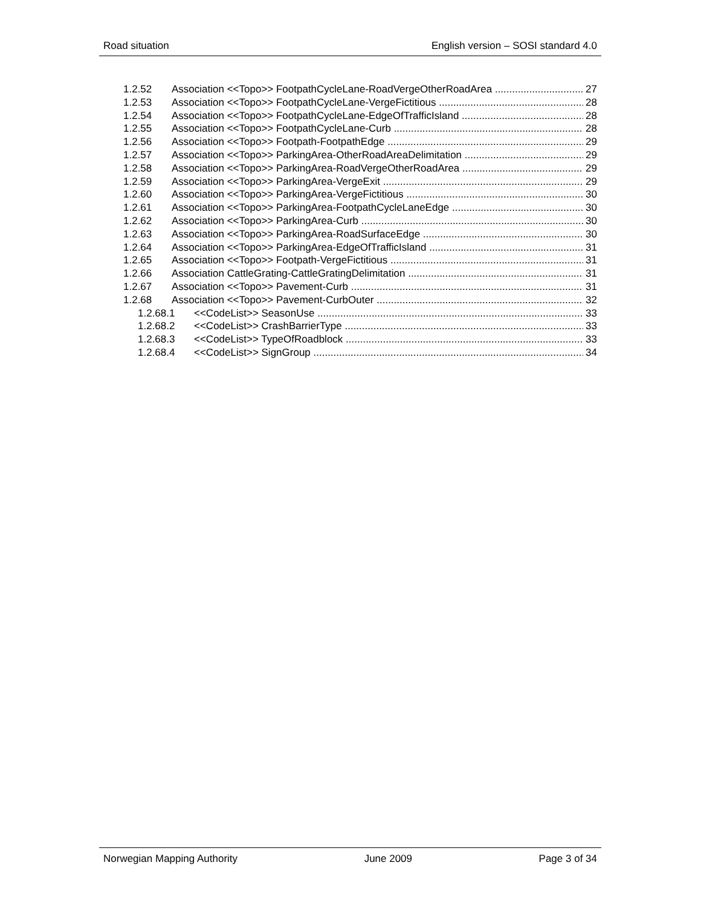Road situation English version – SOSI standard 4.0
1.2.52 Association <<Topo>> FootpathCycleLane-RoadVergeOtherRoadArea 27
1.2.53 Association <<Topo>> FootpathCycleLane-VergeFictitious 28
1.2.54 Association <<Topo>> FootpathCycleLane-EdgeOfTrafficIsland 28
1.2.55 Association <<Topo>> FootpathCycleLane-Curb 28
1.2.56 Association <<Topo>> Footpath-FootpathEdge 29
1.2.57 Association <<Topo>> ParkingArea-OtherRoadAreaDelimitation 29
1.2.58 Association <<Topo>> ParkingArea-RoadVergeOtherRoadArea 29
1.2.59 Association <<Topo>> ParkingArea-VergeExit 29
1.2.60 Association <<Topo>> ParkingArea-VergeFictitious 30
1.2.61 Association <<Topo>> ParkingArea-FootpathCycleLaneEdge 30
1.2.62 Association <<Topo>> ParkingArea-Curb 30
1.2.63 Association <<Topo>> ParkingArea-RoadSurfaceEdge 30
1.2.64 Association <<Topo>> ParkingArea-EdgeOfTrafficIsland 31
1.2.65 Association <<Topo>> Footpath-VergeFictitious 31
1.2.66 Association CattleGrating-CattleGratingDelimitation 31
1.2.67 Association <<Topo>> Pavement-Curb 31
1.2.68 Association <<Topo>> Pavement-CurbOuter 32
1.2.68.1 <<CodeList>> SeasonUse 33
1.2.68.2 <<CodeList>> CrashBarrierType 33
1.2.68.3 <<CodeList>> TypeOfRoadblock 33
1.2.68.4 <<CodeList>> SignGroup 34
Norwegian Mapping Authority June 2009 Page 3 of 34